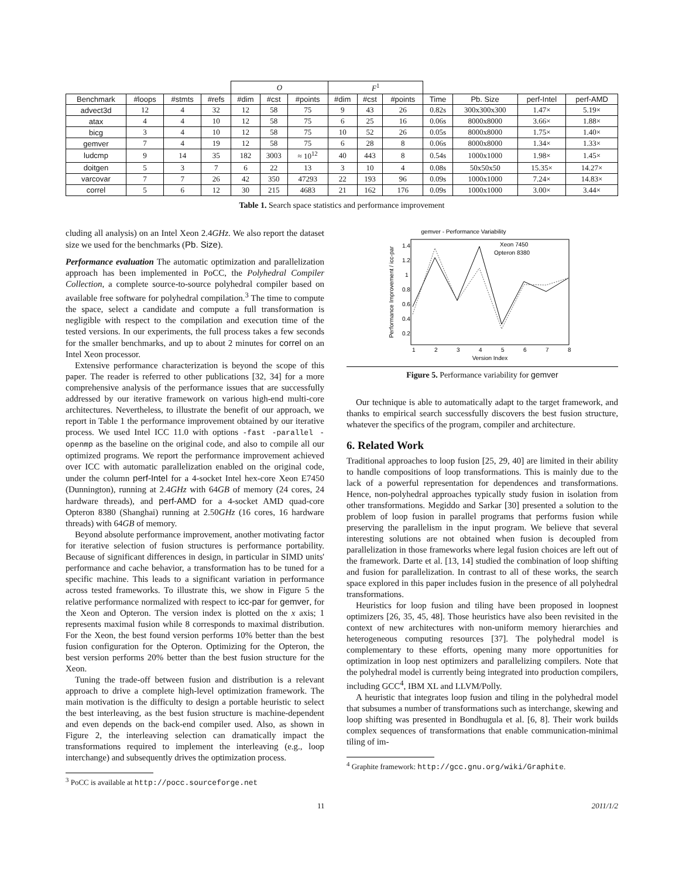| | | | | O | | | F<sup>1</sup> | | | | | | |
| --- | --- | --- | --- | --- | --- | --- | --- | --- | --- | --- | --- | --- | --- |
| Benchmark | #loops | #stmts | #refs | #dim | #cst | #points | #dim | #cst | #points | Time | Pb. Size | perf-Intel | perf-AMD |
| advect3d | 12 | 4 | 32 | 12 | 58 | 75 | 9 | 43 | 26 | 0.82s | 300x300x300 | 1.47× | 5.19× |
| atax | 4 | 4 | 10 | 12 | 58 | 75 | 6 | 25 | 16 | 0.06s | 8000x8000 | 3.66× | 1.88× |
| bicg | 3 | 4 | 10 | 12 | 58 | 75 | 10 | 52 | 26 | 0.05s | 8000x8000 | 1.75× | 1.40× |
| gemver | 7 | 4 | 19 | 12 | 58 | 75 | 6 | 28 | 8 | 0.06s | 8000x8000 | 1.34× | 1.33× |
| ludcmp | 9 | 14 | 35 | 182 | 3003 | ≈ 10<sup>12</sup> | 40 | 443 | 8 | 0.54s | 1000x1000 | 1.98× | 1.45× |
| doitgen | 5 | 3 | 7 | 6 | 22 | 13 | 3 | 10 | 4 | 0.08s | 50x50x50 | 15.35× | 14.27× |
| varcovar | 7 | 7 | 26 | 42 | 350 | 47293 | 22 | 193 | 96 | 0.09s | 1000x1000 | 7.24× | 14.83× |
| correl | 5 | 6 | 12 | 30 | 215 | 4683 | 21 | 162 | 176 | 0.09s | 1000x1000 | 3.00× | 3.44× |
Table 1. Search space statistics and performance improvement
cluding all analysis) on an Intel Xeon 2.4GHz. We also report the dataset size we used for the benchmarks (Pb. Size).
Performance evaluation The automatic optimization and parallelization approach has been implemented in PoCC, the Polyhedral Compiler Collection, a complete source-to-source polyhedral compiler based on available free software for polyhedral compilation.<sup>3</sup> The time to compute the space, select a candidate and compute a full transformation is negligible with respect to the compilation and execution time of the tested versions. In our experiments, the full process takes a few seconds for the smaller benchmarks, and up to about 2 minutes for correl on an Intel Xeon processor.
Extensive performance characterization is beyond the scope of this paper. The reader is referred to other publications [32, 34] for a more comprehensive analysis of the performance issues that are successfully addressed by our iterative framework on various high-end multi-core architectures. Nevertheless, to illustrate the benefit of our approach, we report in Table 1 the performance improvement obtained by our iterative process. We used Intel ICC 11.0 with options -fast -parallel -openmp as the baseline on the original code, and also to compile all our optimized programs. We report the performance improvement achieved over ICC with automatic parallelization enabled on the original code, under the column perf-Intel for a 4-socket Intel hex-core Xeon E7450 (Dunnington), running at 2.4GHz with 64GB of memory (24 cores, 24 hardware threads), and perf-AMD for a 4-socket AMD quad-core Opteron 8380 (Shanghai) running at 2.50GHz (16 cores, 16 hardware threads) with 64GB of memory.
Beyond absolute performance improvement, another motivating factor for iterative selection of fusion structures is performance portability. Because of significant differences in design, in particular in SIMD units' performance and cache behavior, a transformation has to be tuned for a specific machine. This leads to a significant variation in performance across tested frameworks. To illustrate this, we show in Figure 5 the relative performance normalized with respect to icc-par for gemver, for the Xeon and Opteron. The version index is plotted on the x axis; 1 represents maximal fusion while 8 corresponds to maximal distribution. For the Xeon, the best found version performs 10% better than the best fusion configuration for the Opteron. Optimizing for the Opteron, the best version performs 20% better than the best fusion structure for the Xeon.
Tuning the trade-off between fusion and distribution is a relevant approach to drive a complete high-level optimization framework. The main motivation is the difficulty to design a portable heuristic to select the best interleaving, as the best fusion structure is machine-dependent and even depends on the back-end compiler used. Also, as shown in Figure 2, the interleaving selection can dramatically impact the transformations required to implement the interleaving (e.g., loop interchange) and subsequently drives the optimization process.
<sup>3</sup> PoCC is available at http://pocc.sourceforge.net
gemver - Performance Variability
1.4
1.2
1
0.8
0.6
0.4
0.2
1
2
3
4
5
6
7
8
Version Index
Performance Improvement / icc-par
Xeon 7450
Opteron 8380
Figure 5. Performance variability for gemver
Our technique is able to automatically adapt to the target framework, and thanks to empirical search successfully discovers the best fusion structure, whatever the specifics of the program, compiler and architecture.
6. Related Work
Traditional approaches to loop fusion [25, 29, 40] are limited in their ability to handle compositions of loop transformations. This is mainly due to the lack of a powerful representation for dependences and transformations. Hence, non-polyhedral approaches typically study fusion in isolation from other transformations. Megiddo and Sarkar [30] presented a solution to the problem of loop fusion in parallel programs that performs fusion while preserving the parallelism in the input program. We believe that several interesting solutions are not obtained when fusion is decoupled from parallelization in those frameworks where legal fusion choices are left out of the framework. Darte et al. [13, 14] studied the combination of loop shifting and fusion for parallelization. In contrast to all of these works, the search space explored in this paper includes fusion in the presence of all polyhedral transformations.
Heuristics for loop fusion and tiling have been proposed in loopnest optimizers [26, 35, 45, 48]. Those heuristics have also been revisited in the context of new architectures with non-uniform memory hierarchies and heterogeneous computing resources [37]. The polyhedral model is complementary to these efforts, opening many more opportunities for optimization in loop nest optimizers and parallelizing compilers. Note that the polyhedral model is currently being integrated into production compilers, including GCC<sup>4</sup>, IBM XL and LLVM/Polly.
A heuristic that integrates loop fusion and tiling in the polyhedral model that subsumes a number of transformations such as interchange, skewing and loop shifting was presented in Bondhugula et al. [6, 8]. Their work builds complex sequences of transformations that enable communication-minimal tiling of im-
<sup>4</sup> Graphite framework: http://gcc.gnu.org/wiki/Graphite.
11 2011/1/2